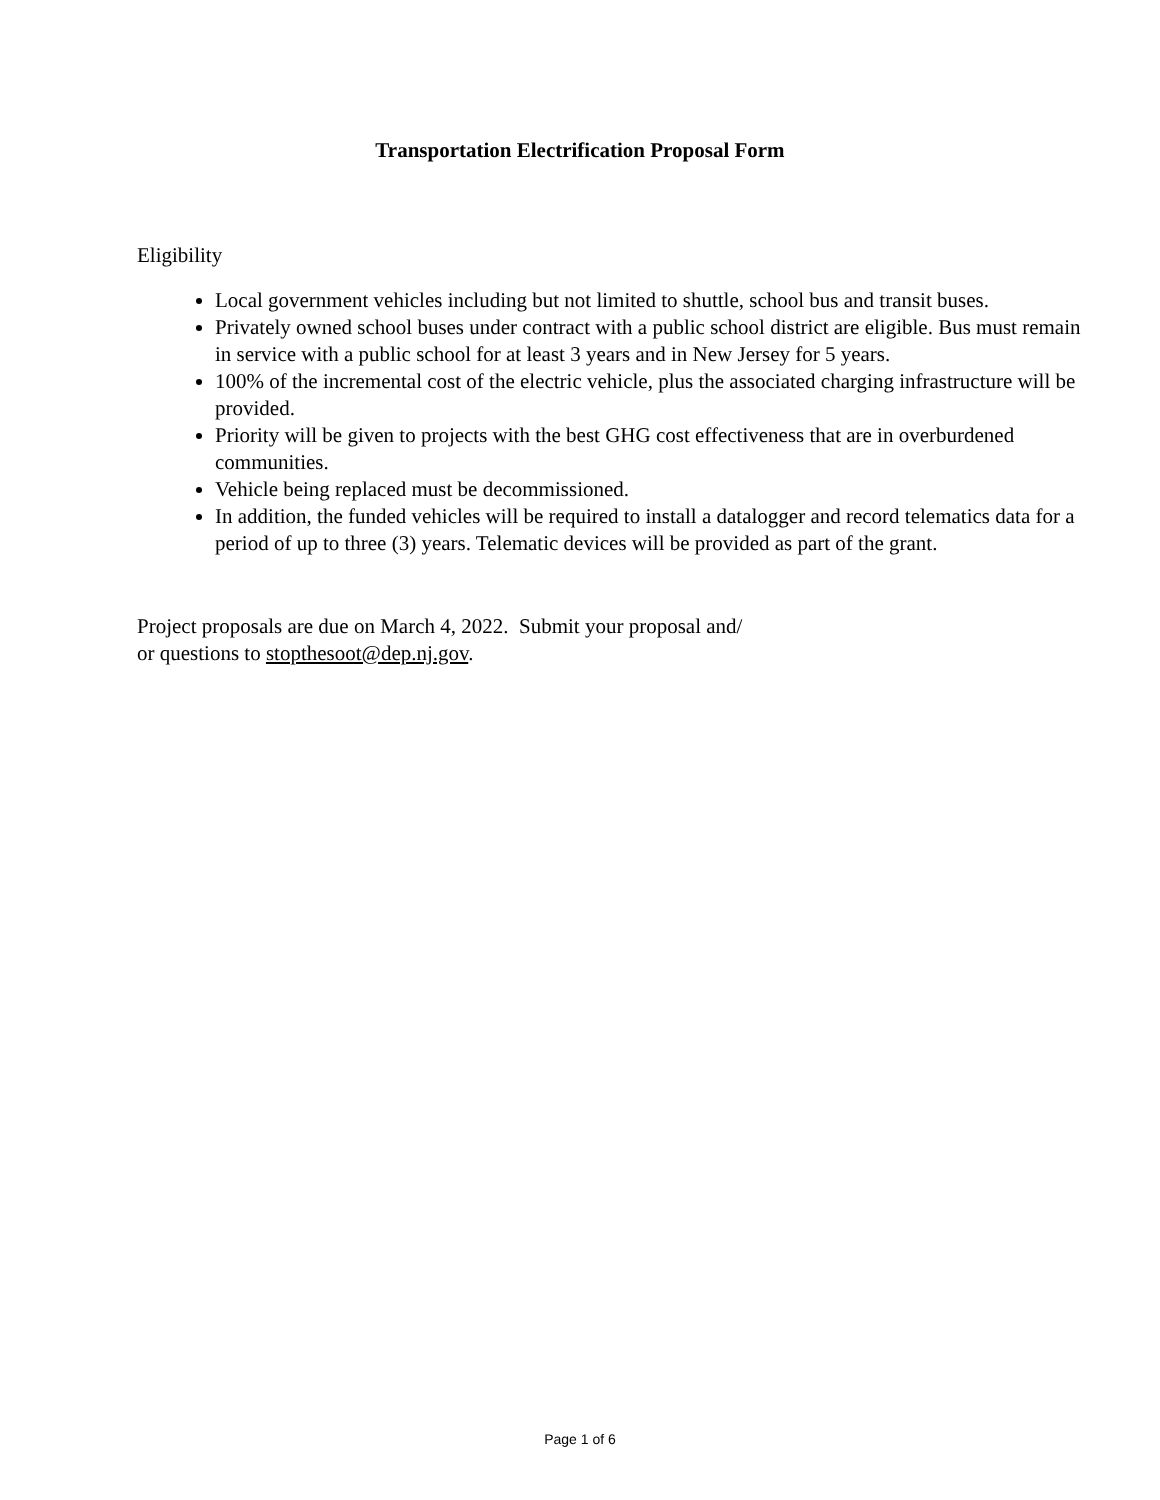Transportation Electrification Proposal Form
Eligibility
Local government vehicles including but not limited to shuttle, school bus and transit buses.
Privately owned school buses under contract with a public school district are eligible. Bus must remain in service with a public school for at least 3 years and in New Jersey for 5 years.
100% of the incremental cost of the electric vehicle, plus the associated charging infrastructure will be provided.
Priority will be given to projects with the best GHG cost effectiveness that are in overburdened communities.
Vehicle being replaced must be decommissioned.
In addition, the funded vehicles will be required to install a datalogger and record telematics data for a period of up to three (3) years. Telematic devices will be provided as part of the grant.
Project proposals are due on March 4, 2022. Submit your proposal and/
or questions to stopthesoot@dep.nj.gov.
Page 1 of 6